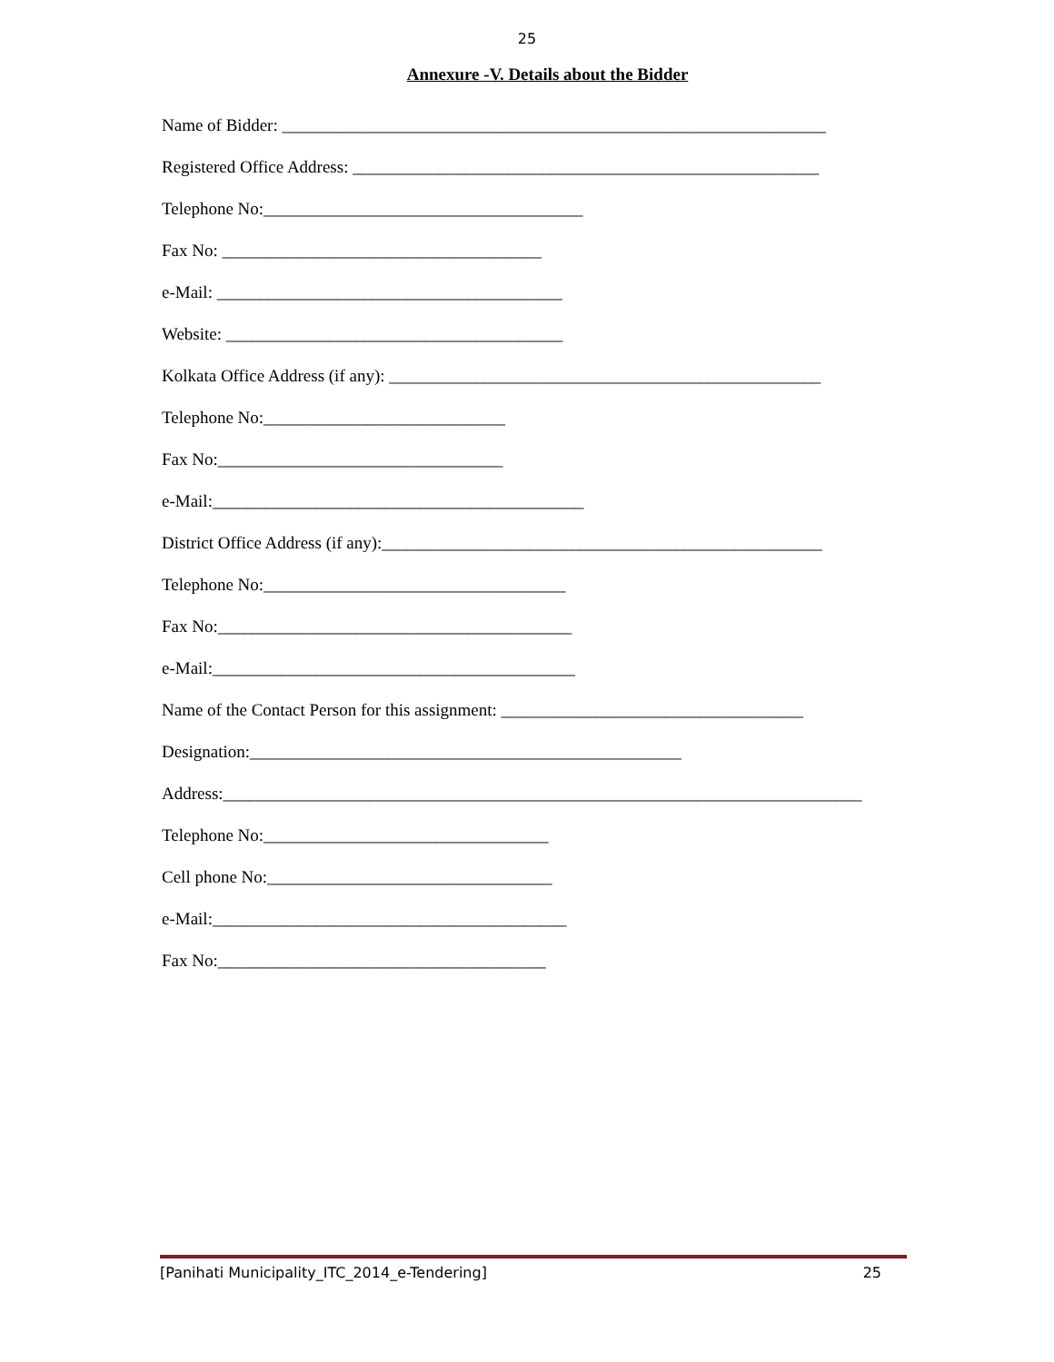25
Annexure -V. Details about the Bidder
Name of Bidder: _______________________________________________________________ Registered Office Address: ______________________________________________________ Telephone No:_____________________________________ Fax No: _____________________________________ e-Mail: ________________________________________ Website: _______________________________________ Kolkata Office Address (if any): __________________________________________________ Telephone No:____________________________ Fax No:_________________________________ e-Mail:___________________________________________ District Office Address (if any):___________________________________________________ Telephone No:___________________________________ Fax No:_________________________________________ e-Mail:__________________________________________ Name of the Contact Person for this assignment: ___________________________________ Designation:__________________________________________________ Address:__________________________________________________________________________ Telephone No:_________________________________ Cell phone No:_________________________________ e-Mail:_________________________________________ Fax No:______________________________________
[Panihati Municipality_ITC_2014_e-Tendering] 25